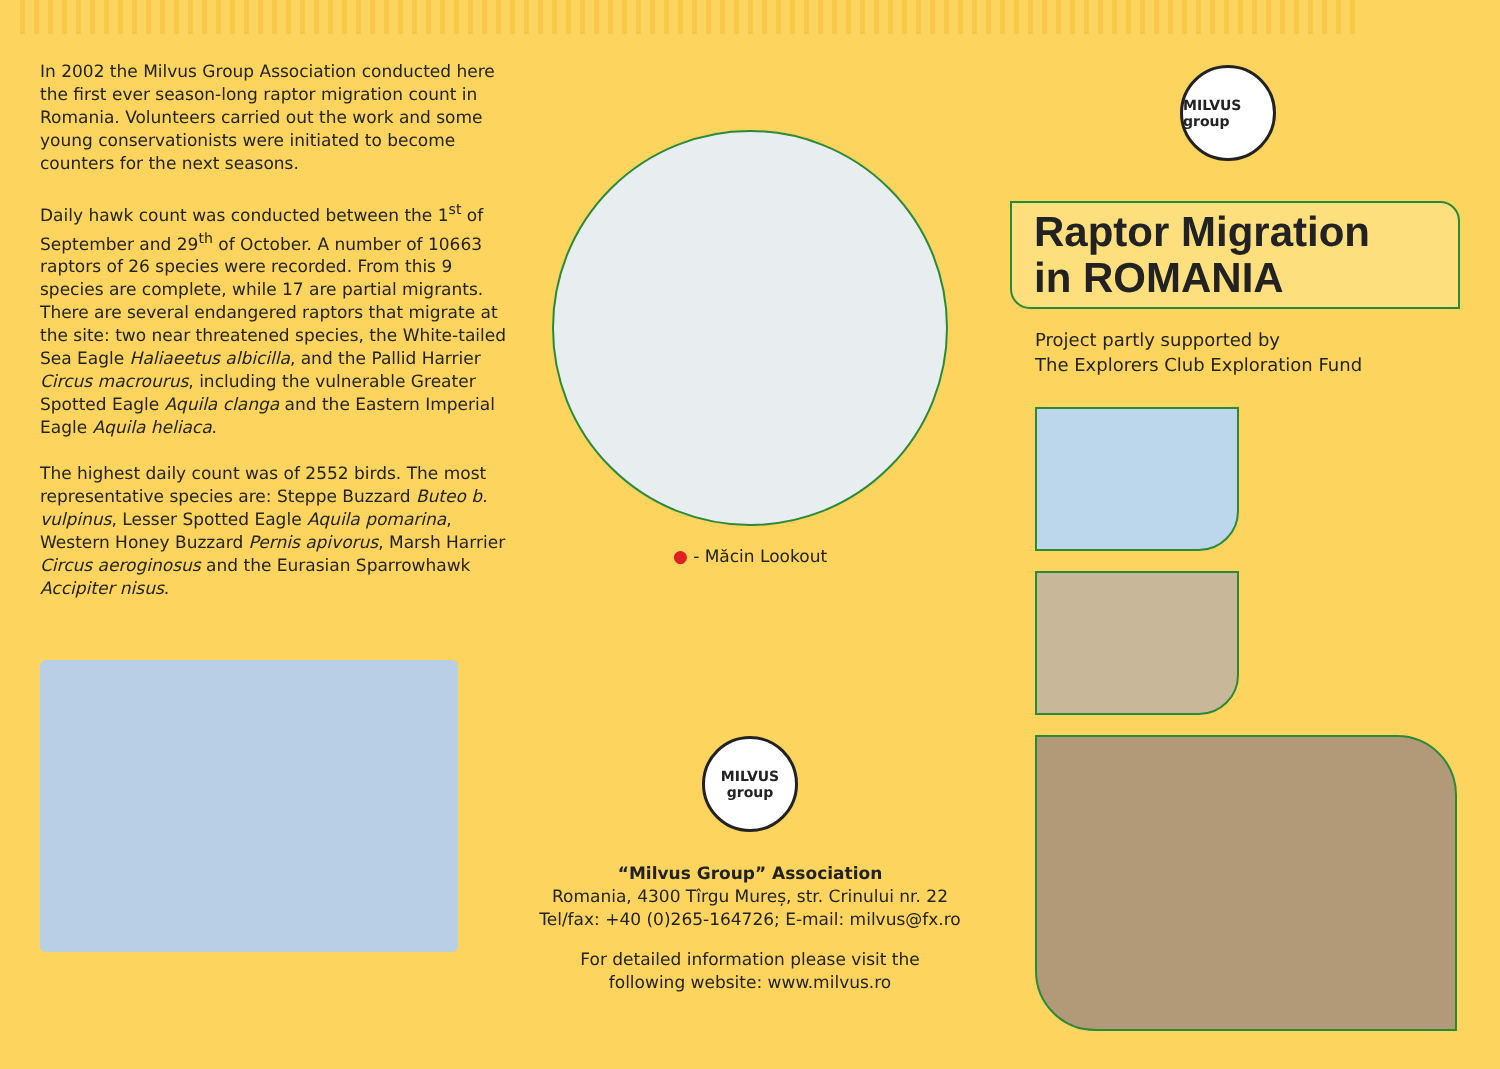In 2002 the Milvus Group Association conducted here the first ever season-long raptor migration count in Romania. Volunteers carried out the work and some young conservationists were initiated to become counters for the next seasons.
Daily hawk count was conducted between the 1<sup>st</sup> of September and 29<sup>th</sup> of October. A number of 10663 raptors of 26 species were recorded. From this 9 species are complete, while 17 are partial migrants. There are several endangered raptors that migrate at the site: two near threatened species, the White-tailed Sea Eagle Haliaeetus albicilla, and the Pallid Harrier Circus macrourus, including the vulnerable Greater Spotted Eagle Aquila clanga and the Eastern Imperial Eagle Aquila heliaca.
The highest daily count was of 2552 birds. The most representative species are: Steppe Buzzard Buteo b. vulpinus, Lesser Spotted Eagle Aquila pomarina, Western Honey Buzzard Pernis apivorus, Marsh Harrier Circus aeroginosus and the Eurasian Sparrowhawk Accipiter nisus.
● - Măcin Lookout
MILVUS group
“Milvus Group” Association
Romania, 4300 Tîrgu Mureș, str. Crinului nr. 22
Tel/fax: +40 (0)265-164726; E-mail: milvus@fx.ro
For detailed information please visit the
following website: www.milvus.ro
MILVUS group
Raptor Migration
in ROMANIA
Project partly supported by
The Explorers Club Exploration Fund